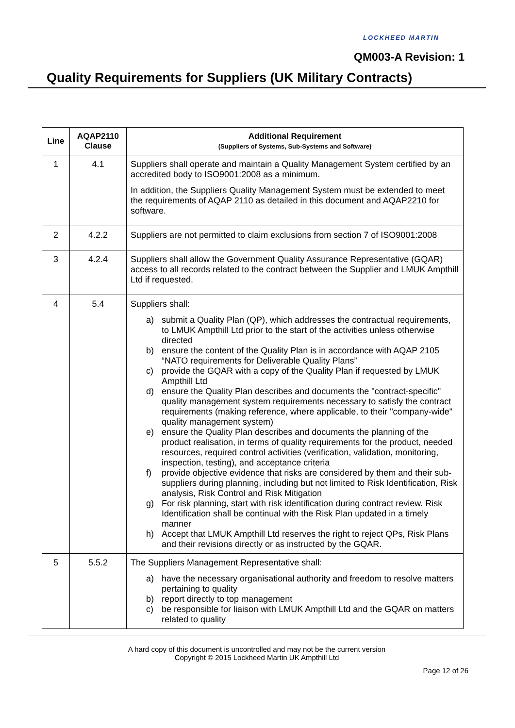LOCKHEED MARTIN
QM003-A Revision: 1
Quality Requirements for Suppliers (UK Military Contracts)
| Line | AQAP2110 Clause | Additional Requirement (Suppliers of Systems, Sub-Systems and Software) |
| --- | --- | --- |
| 1 | 4.1 | Suppliers shall operate and maintain a Quality Management System certified by an accredited body to ISO9001:2008 as a minimum. In addition, the Suppliers Quality Management System must be extended to meet the requirements of AQAP 2110 as detailed in this document and AQAP2210 for software. |
| 2 | 4.2.2 | Suppliers are not permitted to claim exclusions from section 7 of ISO9001:2008 |
| 3 | 4.2.4 | Suppliers shall allow the Government Quality Assurance Representative (GQAR) access to all records related to the contract between the Supplier and LMUK Ampthill Ltd if requested. |
| 4 | 5.4 | Suppliers shall: a) submit a Quality Plan (QP), which addresses the contractual requirements, to LMUK Ampthill Ltd prior to the start of the activities unless otherwise directed b) ensure the content of the Quality Plan is in accordance with AQAP 2105 “NATO requirements for Deliverable Quality Plans” c) provide the GQAR with a copy of the Quality Plan if requested by LMUK Ampthill Ltd d) ensure the Quality Plan describes and documents the "contract-specific" quality management system requirements necessary to satisfy the contract requirements (making reference, where applicable, to their "company-wide" quality management system) e) ensure the Quality Plan describes and documents the planning of the product realisation, in terms of quality requirements for the product, needed resources, required control activities (verification, validation, monitoring, inspection, testing), and acceptance criteria f) provide objective evidence that risks are considered by them and their sub-suppliers during planning, including but not limited to Risk Identification, Risk analysis, Risk Control and Risk Mitigation g) For risk planning, start with risk identification during contract review. Risk Identification shall be continual with the Risk Plan updated in a timely manner h) Accept that LMUK Ampthill Ltd reserves the right to reject QPs, Risk Plans and their revisions directly or as instructed by the GQAR. |
| 5 | 5.5.2 | The Suppliers Management Representative shall: a) have the necessary organisational authority and freedom to resolve matters pertaining to quality b) report directly to top management c) be responsible for liaison with LMUK Ampthill Ltd and the GQAR on matters related to quality |
A hard copy of this document is uncontrolled and may not be the current version
Copyright © 2015 Lockheed Martin UK Ampthill Ltd
Page 12 of 26